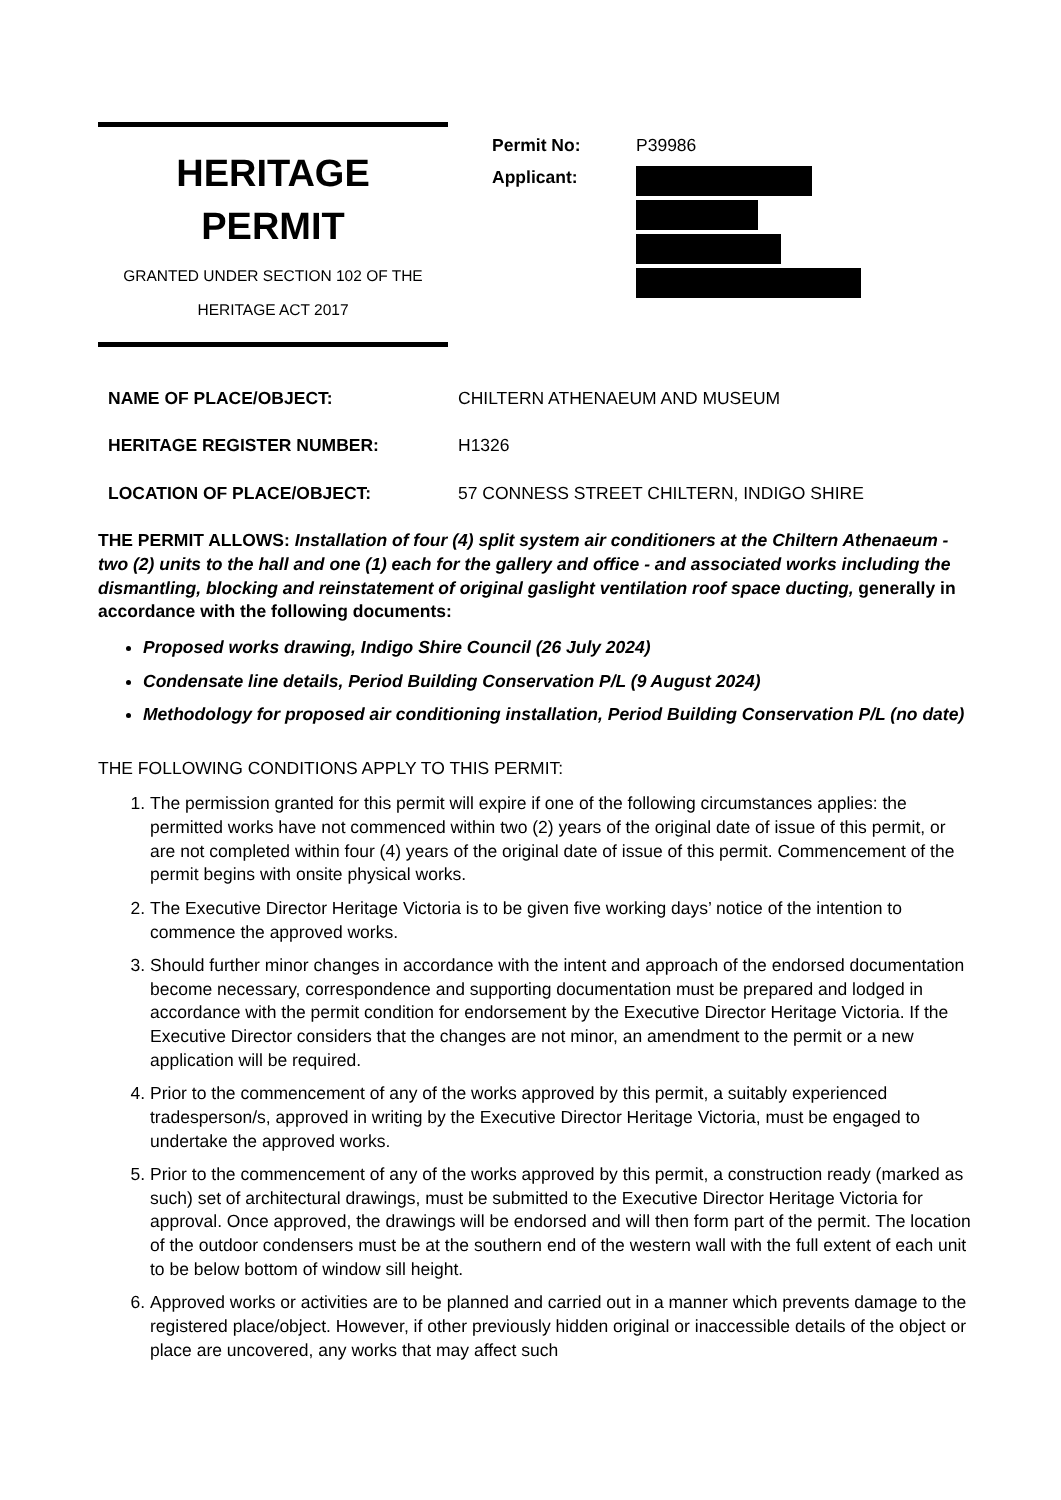HERITAGE
PERMIT
GRANTED UNDER SECTION 102 OF THE
HERITAGE ACT 2017
| Permit No: | P39986 |
| Applicant: | |
NAME OF PLACE/OBJECT: CHILTERN ATHENAEUM AND MUSEUM
HERITAGE REGISTER NUMBER: H1326
LOCATION OF PLACE/OBJECT: 57 CONNESS STREET CHILTERN, INDIGO SHIRE
THE PERMIT ALLOWS: Installation of four (4) split system air conditioners at the Chiltern Athenaeum - two (2) units to the hall and one (1) each for the gallery and office - and associated works including the dismantling, blocking and reinstatement of original gaslight ventilation roof space ducting, generally in accordance with the following documents:
Proposed works drawing, Indigo Shire Council (26 July 2024)
Condensate line details, Period Building Conservation P/L (9 August 2024)
Methodology for proposed air conditioning installation, Period Building Conservation P/L (no date)
THE FOLLOWING CONDITIONS APPLY TO THIS PERMIT:
1. The permission granted for this permit will expire if one of the following circumstances applies: the permitted works have not commenced within two (2) years of the original date of issue of this permit, or are not completed within four (4) years of the original date of issue of this permit. Commencement of the permit begins with onsite physical works.
2. The Executive Director Heritage Victoria is to be given five working days’ notice of the intention to commence the approved works.
3. Should further minor changes in accordance with the intent and approach of the endorsed documentation become necessary, correspondence and supporting documentation must be prepared and lodged in accordance with the permit condition for endorsement by the Executive Director Heritage Victoria. If the Executive Director considers that the changes are not minor, an amendment to the permit or a new application will be required.
4. Prior to the commencement of any of the works approved by this permit, a suitably experienced tradesperson/s, approved in writing by the Executive Director Heritage Victoria, must be engaged to undertake the approved works.
5. Prior to the commencement of any of the works approved by this permit, a construction ready (marked as such) set of architectural drawings, must be submitted to the Executive Director Heritage Victoria for approval. Once approved, the drawings will be endorsed and will then form part of the permit. The location of the outdoor condensers must be at the southern end of the western wall with the full extent of each unit to be below bottom of window sill height.
6. Approved works or activities are to be planned and carried out in a manner which prevents damage to the registered place/object. However, if other previously hidden original or inaccessible details of the object or place are uncovered, any works that may affect such